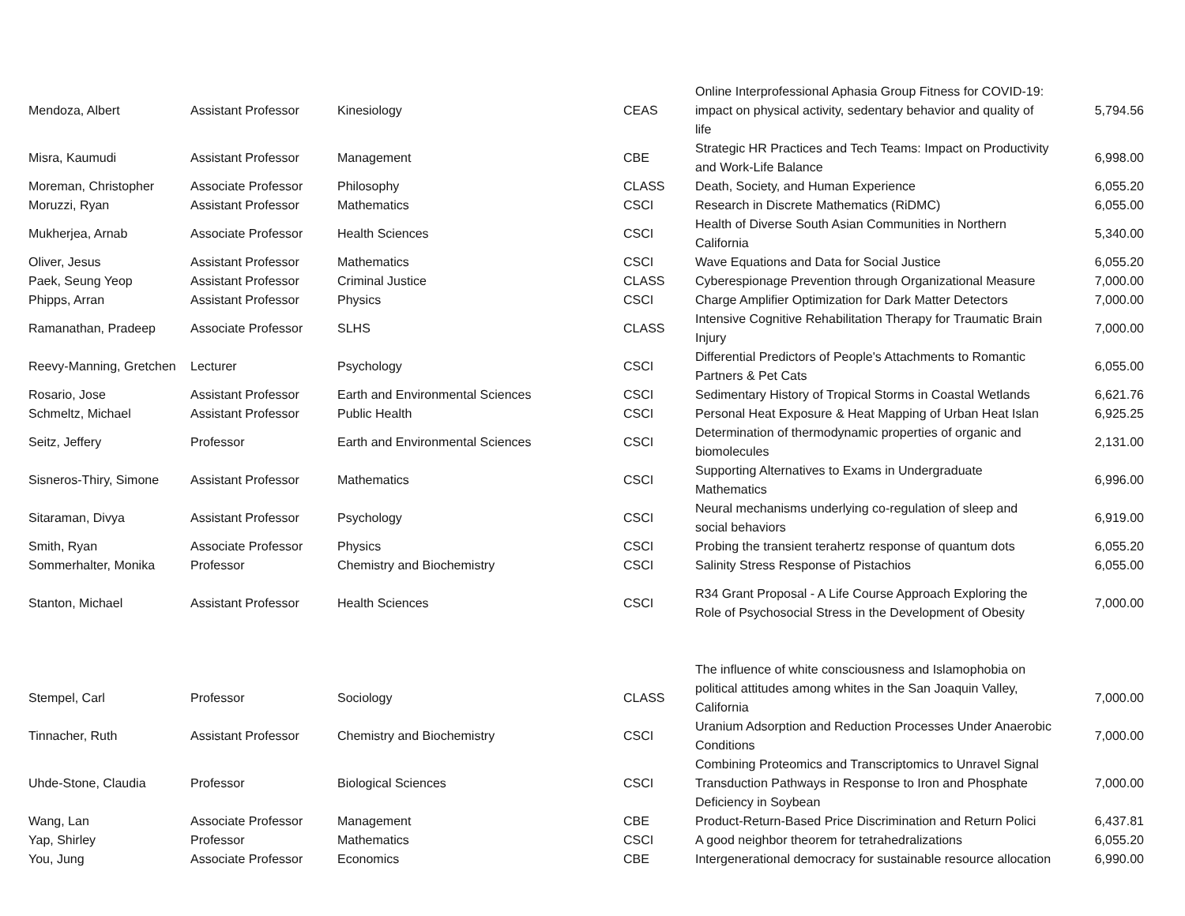| Mendoza, Albert | Assistant Professor | Kinesiology | CEAS | Online Interprofessional Aphasia Group Fitness for COVID-19: impact on physical activity, sedentary behavior and quality of life | 5,794.56 |
| Misra, Kaumudi | Assistant Professor | Management | CBE | Strategic HR Practices and Tech Teams: Impact on Productivity and Work-Life Balance | 6,998.00 |
| Moreman, Christopher | Associate Professor | Philosophy | CLASS | Death, Society, and Human Experience | 6,055.20 |
| Moruzzi, Ryan | Assistant Professor | Mathematics | CSCI | Research in Discrete Mathematics (RiDMC) | 6,055.00 |
| Mukherjea, Arnab | Associate Professor | Health Sciences | CSCI | Health of Diverse South Asian Communities in Northern California | 5,340.00 |
| Oliver, Jesus | Assistant Professor | Mathematics | CSCI | Wave Equations and Data for Social Justice | 6,055.20 |
| Paek, Seung Yeop | Assistant Professor | Criminal Justice | CLASS | Cyberespionage Prevention through Organizational Measure | 7,000.00 |
| Phipps, Arran | Assistant Professor | Physics | CSCI | Charge Amplifier Optimization for Dark Matter Detectors | 7,000.00 |
| Ramanathan, Pradeep | Associate Professor | SLHS | CLASS | Intensive Cognitive Rehabilitation Therapy for Traumatic Brain Injury | 7,000.00 |
| Reevy-Manning, Gretchen | Lecturer | Psychology | CSCI | Differential Predictors of People's Attachments to Romantic Partners & Pet Cats | 6,055.00 |
| Rosario, Jose | Assistant Professor | Earth and Environmental Sciences | CSCI | Sedimentary History of Tropical Storms in Coastal Wetlands | 6,621.76 |
| Schmeltz, Michael | Assistant Professor | Public Health | CSCI | Personal Heat Exposure & Heat Mapping of Urban Heat Islan | 6,925.25 |
| Seitz, Jeffery | Professor | Earth and Environmental Sciences | CSCI | Determination of thermodynamic properties of organic and biomolecules | 2,131.00 |
| Sisneros-Thiry, Simone | Assistant Professor | Mathematics | CSCI | Supporting Alternatives to Exams in Undergraduate Mathematics | 6,996.00 |
| Sitaraman, Divya | Assistant Professor | Psychology | CSCI | Neural mechanisms underlying co-regulation of sleep and social behaviors | 6,919.00 |
| Smith, Ryan | Associate Professor | Physics | CSCI | Probing the transient terahertz response of quantum dots | 6,055.20 |
| Sommerhalter, Monika | Professor | Chemistry and Biochemistry | CSCI | Salinity Stress Response of Pistachios | 6,055.00 |
| Stanton, Michael | Assistant Professor | Health Sciences | CSCI | R34 Grant Proposal - A Life Course Approach Exploring the Role of Psychosocial Stress in the Development of Obesity | 7,000.00 |
| Stempel, Carl | Professor | Sociology | CLASS | The influence of white consciousness and Islamophobia on political attitudes among whites in the San Joaquin Valley, California | 7,000.00 |
| Tinnacher, Ruth | Assistant Professor | Chemistry and Biochemistry | CSCI | Uranium Adsorption and Reduction Processes Under Anaerobic Conditions | 7,000.00 |
| Uhde-Stone, Claudia | Professor | Biological Sciences | CSCI | Combining Proteomics and Transcriptomics to Unravel Signal Transduction Pathways in Response to Iron and Phosphate Deficiency in Soybean | 7,000.00 |
| Wang, Lan | Associate Professor | Management | CBE | Product-Return-Based Price Discrimination and Return Polici | 6,437.81 |
| Yap, Shirley | Professor | Mathematics | CSCI | A good neighbor theorem for tetrahedralizations | 6,055.20 |
| You, Jung | Associate Professor | Economics | CBE | Intergenerational democracy for sustainable resource allocation | 6,990.00 |